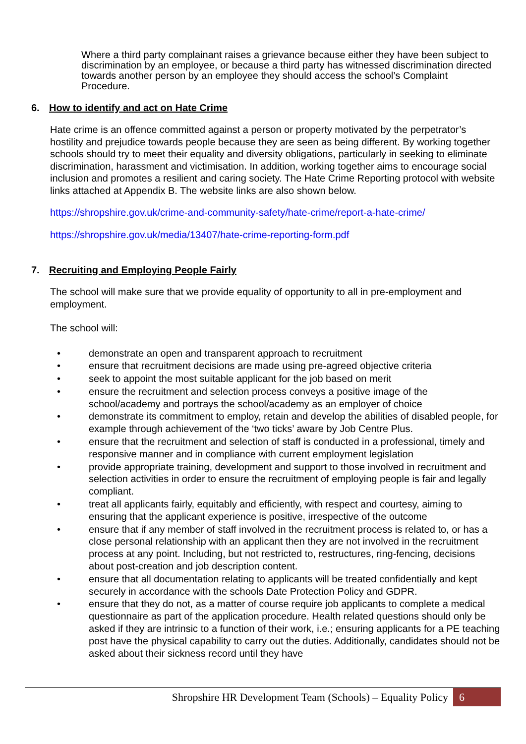Where a third party complainant raises a grievance because either they have been subject to discrimination by an employee, or because a third party has witnessed discrimination directed towards another person by an employee they should access the school’s Complaint Procedure.
6. How to identify and act on Hate Crime
Hate crime is an offence committed against a person or property motivated by the perpetrator’s hostility and prejudice towards people because they are seen as being different. By working together schools should try to meet their equality and diversity obligations, particularly in seeking to eliminate discrimination, harassment and victimisation. In addition, working together aims to encourage social inclusion and promotes a resilient and caring society. The Hate Crime Reporting protocol with website links attached at Appendix B. The website links are also shown below.
https://shropshire.gov.uk/crime-and-community-safety/hate-crime/report-a-hate-crime/
https://shropshire.gov.uk/media/13407/hate-crime-reporting-form.pdf
7. Recruiting and Employing People Fairly
The school will make sure that we provide equality of opportunity to all in pre-employment and employment.
The school will:
• demonstrate an open and transparent approach to recruitment
• ensure that recruitment decisions are made using pre-agreed objective criteria
• seek to appoint the most suitable applicant for the job based on merit
• ensure the recruitment and selection process conveys a positive image of the school/academy and portrays the school/academy as an employer of choice
• demonstrate its commitment to employ, retain and develop the abilities of disabled people, for example through achievement of the ‘two ticks’ aware by Job Centre Plus.
• ensure that the recruitment and selection of staff is conducted in a professional, timely and responsive manner and in compliance with current employment legislation
• provide appropriate training, development and support to those involved in recruitment and selection activities in order to ensure the recruitment of employing people is fair and legally compliant.
• treat all applicants fairly, equitably and efficiently, with respect and courtesy, aiming to ensuring that the applicant experience is positive, irrespective of the outcome
• ensure that if any member of staff involved in the recruitment process is related to, or has a close personal relationship with an applicant then they are not involved in the recruitment process at any point. Including, but not restricted to, restructures, ring-fencing, decisions about post-creation and job description content.
• ensure that all documentation relating to applicants will be treated confidentially and kept securely in accordance with the schools Date Protection Policy and GDPR.
• ensure that they do not, as a matter of course require job applicants to complete a medical questionnaire as part of the application procedure. Health related questions should only be asked if they are intrinsic to a function of their work, i.e.; ensuring applicants for a PE teaching post have the physical capability to carry out the duties. Additionally, candidates should not be asked about their sickness record until they have
Shropshire HR Development Team (Schools) – Equality Policy 6